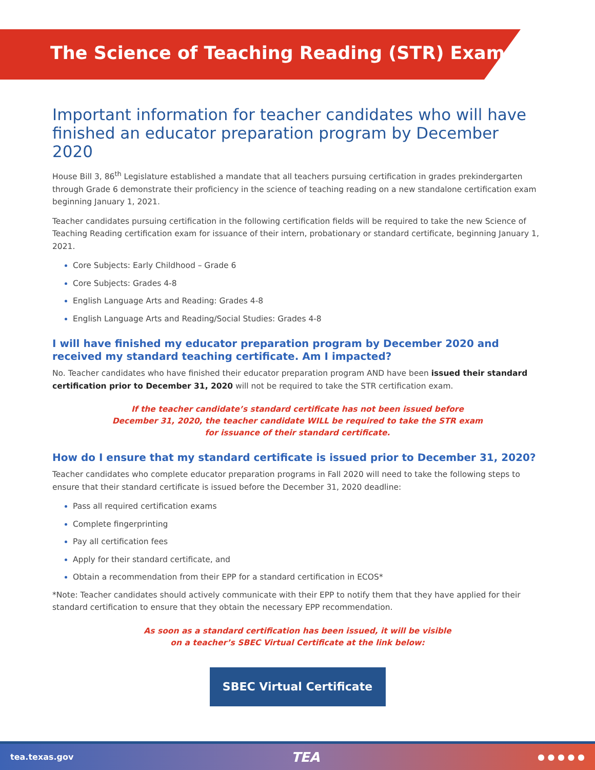The Science of Teaching Reading (STR) Exam
Important information for teacher candidates who will have finished an educator preparation program by December 2020
House Bill 3, 86<sup>th</sup> Legislature established a mandate that all teachers pursuing certification in grades prekindergarten through Grade 6 demonstrate their proficiency in the science of teaching reading on a new standalone certification exam beginning January 1, 2021.
Teacher candidates pursuing certification in the following certification fields will be required to take the new Science of Teaching Reading certification exam for issuance of their intern, probationary or standard certificate, beginning January 1, 2021.
Core Subjects: Early Childhood – Grade 6
Core Subjects: Grades 4-8
English Language Arts and Reading: Grades 4-8
English Language Arts and Reading/Social Studies: Grades 4-8
I will have finished my educator preparation program by December 2020 and received my standard teaching certificate. Am I impacted?
No. Teacher candidates who have finished their educator preparation program AND have been issued their standard certification prior to December 31, 2020 will not be required to take the STR certification exam.
If the teacher candidate’s standard certificate has not been issued before
December 31, 2020, the teacher candidate WILL be required to take the STR exam
for issuance of their standard certificate.
How do I ensure that my standard certificate is issued prior to December 31, 2020?
Teacher candidates who complete educator preparation programs in Fall 2020 will need to take the following steps to ensure that their standard certificate is issued before the December 31, 2020 deadline:
Pass all required certification exams
Complete fingerprinting
Pay all certification fees
Apply for their standard certificate, and
Obtain a recommendation from their EPP for a standard certification in ECOS*
*Note: Teacher candidates should actively communicate with their EPP to notify them that they have applied for their standard certification to ensure that they obtain the necessary EPP recommendation.
As soon as a standard certification has been issued, it will be visible
on a teacher’s SBEC Virtual Certificate at the link below:
SBEC Virtual Certificate
tea.texas.gov TEA ● ● ● ● ●